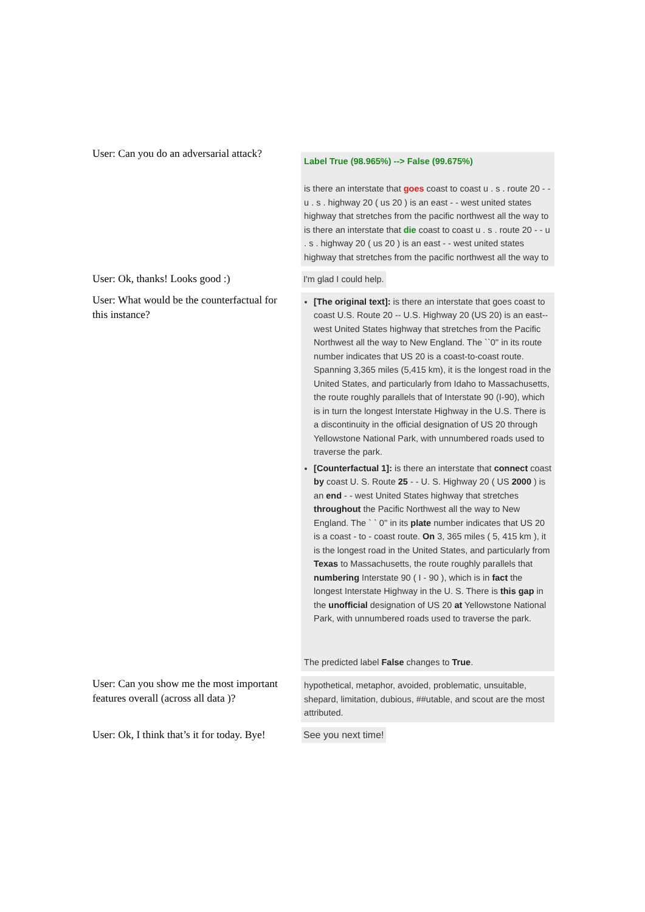User: Can you do an adversarial attack?
Label True (98.965%) --> False (99.675%)
is there an interstate that goes coast to coast u . s . route 20 - - u . s . highway 20 ( us 20 ) is an east - - west united states highway that stretches from the pacific northwest all the way to
is there an interstate that die coast to coast u . s . route 20 - - u . s . highway 20 ( us 20 ) is an east - - west united states highway that stretches from the pacific northwest all the way to
User: Ok, thanks! Looks good :)
I'm glad I could help.
User: What would be the counterfactual for this instance?
[The original text]: is there an interstate that goes coast to coast U.S. Route 20 -- U.S. Highway 20 (US 20) is an east--west United States highway that stretches from the Pacific Northwest all the way to New England. The ``0'' in its route number indicates that US 20 is a coast-to-coast route. Spanning 3,365 miles (5,415 km), it is the longest road in the United States, and particularly from Idaho to Massachusetts, the route roughly parallels that of Interstate 90 (I-90), which is in turn the longest Interstate Highway in the U.S. There is a discontinuity in the official designation of US 20 through Yellowstone National Park, with unnumbered roads used to traverse the park.
[Counterfactual 1]: is there an interstate that connect coast by coast U. S. Route 25 - - U. S. Highway 20 ( US 2000 ) is an end - - west United States highway that stretches throughout the Pacific Northwest all the way to New England. The ` ` 0'' in its plate number indicates that US 20 is a coast - to - coast route. On 3, 365 miles ( 5, 415 km ), it is the longest road in the United States, and particularly from Texas to Massachusetts, the route roughly parallels that numbering Interstate 90 ( I - 90 ), which is in fact the longest Interstate Highway in the U. S. There is this gap in the unofficial designation of US 20 at Yellowstone National Park, with unnumbered roads used to traverse the park.
The predicted label False changes to True.
User: Can you show me the most important features overall (across all data )?
hypothetical, metaphor, avoided, problematic, unsuitable, shepard, limitation, dubious, ##utable, and scout are the most attributed.
User: Ok, I think that’s it for today. Bye!
See you next time!